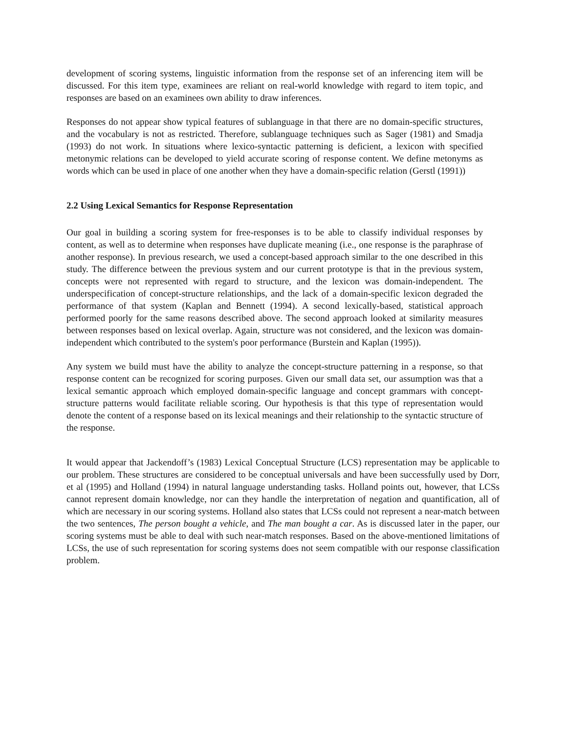development of scoring systems, linguistic information from the response set of an inferencing item will be discussed. For this item type, examinees are reliant on real-world knowledge with regard to item topic, and responses are based on an examinees own ability to draw inferences.
Responses do not appear show typical features of sublanguage in that there are no domain-specific structures, and the vocabulary is not as restricted. Therefore, sublanguage techniques such as Sager (1981) and Smadja (1993) do not work. In situations where lexico-syntactic patterning is deficient, a lexicon with specified metonymic relations can be developed to yield accurate scoring of response content. We define metonyms as words which can be used in place of one another when they have a domain-specific relation (Gerstl (1991))
2.2 Using Lexical Semantics for Response Representation
Our goal in building a scoring system for free-responses is to be able to classify individual responses by content, as well as to determine when responses have duplicate meaning (i.e., one response is the paraphrase of another response). In previous research, we used a concept-based approach similar to the one described in this study. The difference between the previous system and our current prototype is that in the previous system, concepts were not represented with regard to structure, and the lexicon was domain-independent. The underspecification of concept-structure relationships, and the lack of a domain-specific lexicon degraded the performance of that system (Kaplan and Bennett (1994). A second lexically-based, statistical approach performed poorly for the same reasons described above. The second approach looked at similarity measures between responses based on lexical overlap. Again, structure was not considered, and the lexicon was domain-independent which contributed to the system's poor performance (Burstein and Kaplan (1995)).
Any system we build must have the ability to analyze the concept-structure patterning in a response, so that response content can be recognized for scoring purposes. Given our small data set, our assumption was that a lexical semantic approach which employed domain-specific language and concept grammars with concept-structure patterns would facilitate reliable scoring. Our hypothesis is that this type of representation would denote the content of a response based on its lexical meanings and their relationship to the syntactic structure of the response.
It would appear that Jackendoff’s (1983) Lexical Conceptual Structure (LCS) representation may be applicable to our problem. These structures are considered to be conceptual universals and have been successfully used by Dorr, et al (1995) and Holland (1994) in natural language understanding tasks. Holland points out, however, that LCSs cannot represent domain knowledge, nor can they handle the interpretation of negation and quantification, all of which are necessary in our scoring systems. Holland also states that LCSs could not represent a near-match between the two sentences, The person bought a vehicle, and The man bought a car. As is discussed later in the paper, our scoring systems must be able to deal with such near-match responses. Based on the above-mentioned limitations of LCSs, the use of such representation for scoring systems does not seem compatible with our response classification problem.